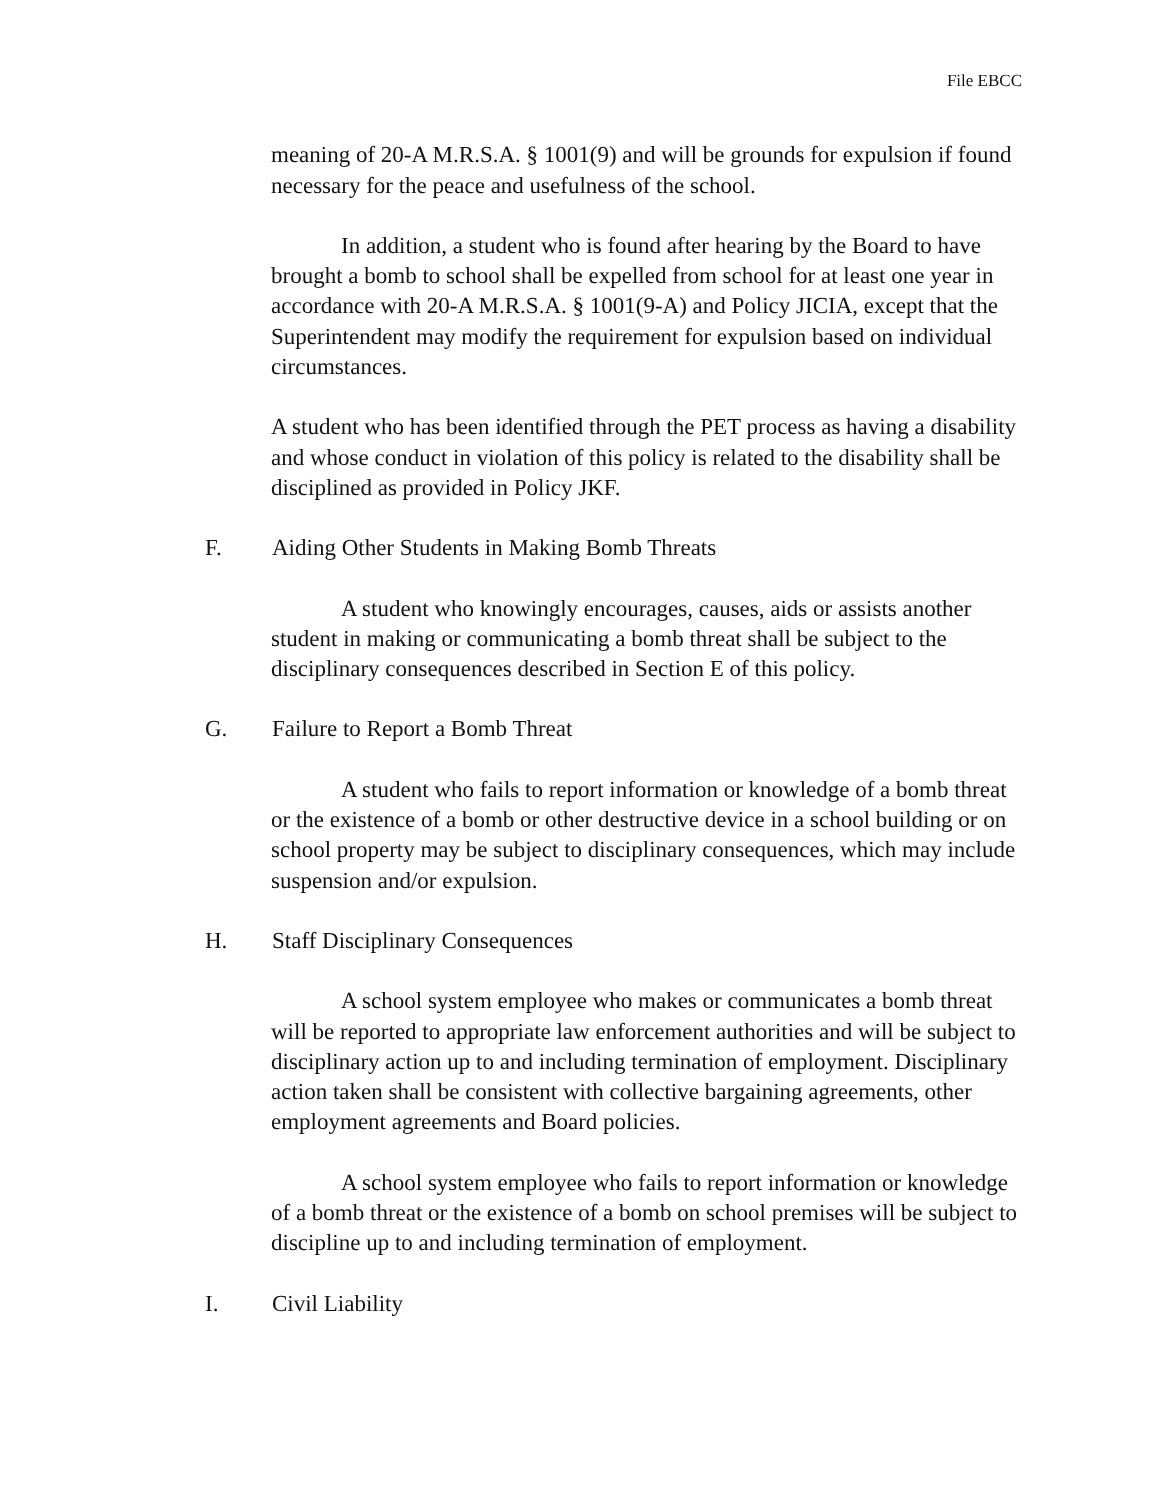File EBCC
meaning of 20-A M.R.S.A. § 1001(9) and will be grounds for expulsion if found necessary for the peace and usefulness of the school.
In addition, a student who is found after hearing by the Board to have brought a bomb to school shall be expelled from school for at least one year in accordance with 20-A M.R.S.A. § 1001(9-A) and Policy JICIA, except that the Superintendent may modify the requirement for expulsion based on individual circumstances.
A student who has been identified through the PET process as having a disability and whose conduct in violation of this policy is related to the disability shall be disciplined as provided in Policy JKF.
F. Aiding Other Students in Making Bomb Threats
A student who knowingly encourages, causes, aids or assists another student in making or communicating a bomb threat shall be subject to the disciplinary consequences described in Section E of this policy.
G. Failure to Report a Bomb Threat
A student who fails to report information or knowledge of a bomb threat or the existence of a bomb or other destructive device in a school building or on school property may be subject to disciplinary consequences, which may include suspension and/or expulsion.
H. Staff Disciplinary Consequences
A school system employee who makes or communicates a bomb threat will be reported to appropriate law enforcement authorities and will be subject to disciplinary action up to and including termination of employment. Disciplinary action taken shall be consistent with collective bargaining agreements, other employment agreements and Board policies.
A school system employee who fails to report information or knowledge of a bomb threat or the existence of a bomb on school premises will be subject to discipline up to and including termination of employment.
I. Civil Liability